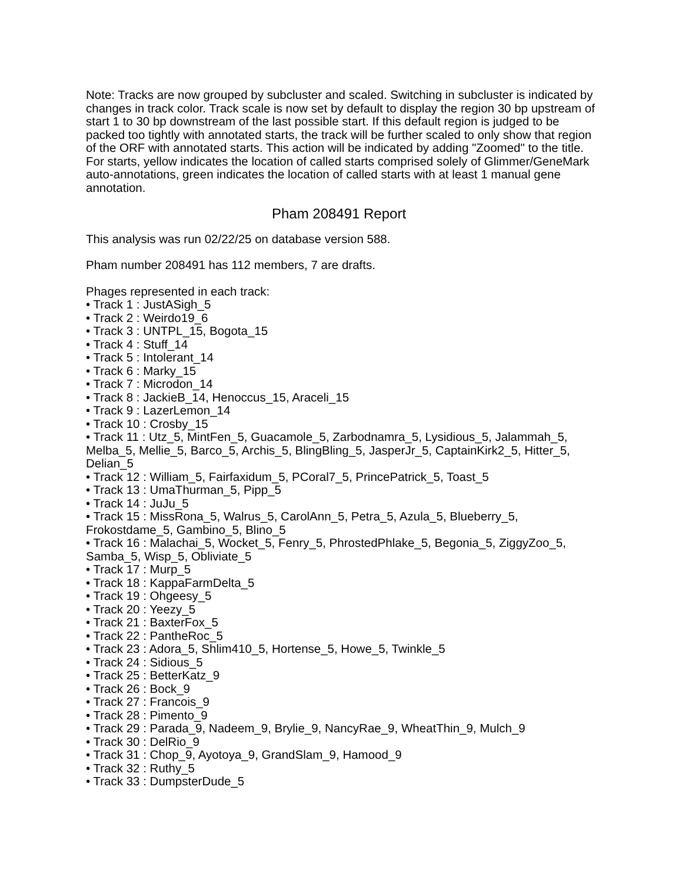Note: Tracks are now grouped by subcluster and scaled. Switching in subcluster is indicated by changes in track color. Track scale is now set by default to display the region 30 bp upstream of start 1 to 30 bp downstream of the last possible start. If this default region is judged to be packed too tightly with annotated starts, the track will be further scaled to only show that region of the ORF with annotated starts. This action will be indicated by adding "Zoomed" to the title. For starts, yellow indicates the location of called starts comprised solely of Glimmer/GeneMark auto-annotations, green indicates the location of called starts with at least 1 manual gene annotation.
Pham 208491 Report
This analysis was run 02/22/25 on database version 588.
Pham number 208491 has 112 members, 7 are drafts.
Phages represented in each track:
• Track 1 : JustASigh_5
• Track 2 : Weirdo19_6
• Track 3 : UNTPL_15, Bogota_15
• Track 4 : Stuff_14
• Track 5 : Intolerant_14
• Track 6 : Marky_15
• Track 7 : Microdon_14
• Track 8 : JackieB_14, Henoccus_15, Araceli_15
• Track 9 : LazerLemon_14
• Track 10 : Crosby_15
• Track 11 : Utz_5, MintFen_5, Guacamole_5, Zarbodnamra_5, Lysidious_5, Jalammah_5, Melba_5, Mellie_5, Barco_5, Archis_5, BlingBling_5, JasperJr_5, CaptainKirk2_5, Hitter_5, Delian_5
• Track 12 : William_5, Fairfaxidum_5, PCoral7_5, PrincePatrick_5, Toast_5
• Track 13 : UmaThurman_5, Pipp_5
• Track 14 : JuJu_5
• Track 15 : MissRona_5, Walrus_5, CarolAnn_5, Petra_5, Azula_5, Blueberry_5, Frokostdame_5, Gambino_5, Blino_5
• Track 16 : Malachai_5, Wocket_5, Fenry_5, PhrostedPhlake_5, Begonia_5, ZiggyZoo_5, Samba_5, Wisp_5, Obliviate_5
• Track 17 : Murp_5
• Track 18 : KappaFarmDelta_5
• Track 19 : Ohgeesy_5
• Track 20 : Yeezy_5
• Track 21 : BaxterFox_5
• Track 22 : PantheRoc_5
• Track 23 : Adora_5, Shlim410_5, Hortense_5, Howe_5, Twinkle_5
• Track 24 : Sidious_5
• Track 25 : BetterKatz_9
• Track 26 : Bock_9
• Track 27 : Francois_9
• Track 28 : Pimento_9
• Track 29 : Parada_9, Nadeem_9, Brylie_9, NancyRae_9, WheatThin_9, Mulch_9
• Track 30 : DelRio_9
• Track 31 : Chop_9, Ayotoya_9, GrandSlam_9, Hamood_9
• Track 32 : Ruthy_5
• Track 33 : DumpsterDude_5